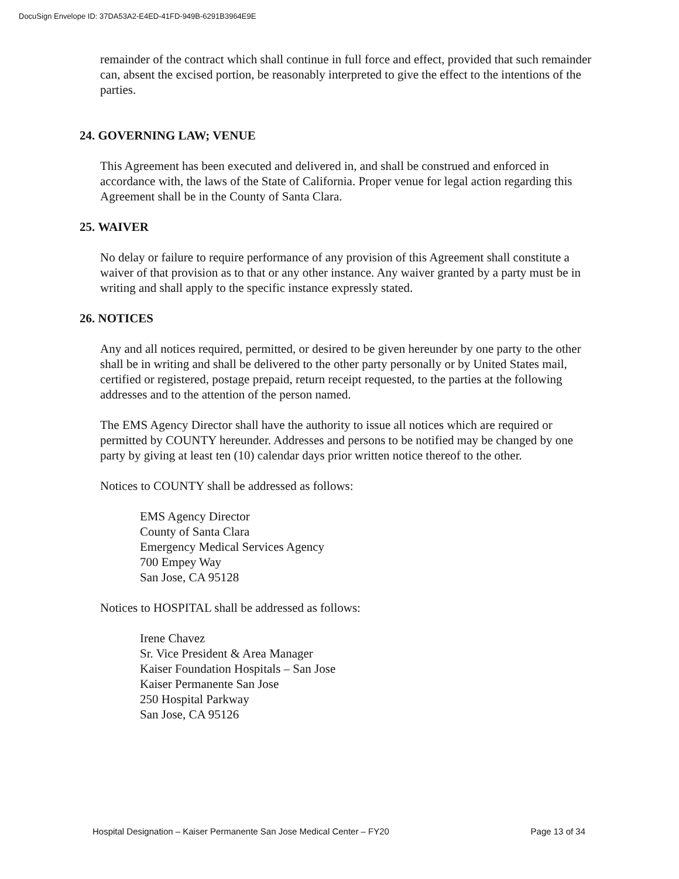DocuSign Envelope ID: 37DA53A2-E4ED-41FD-949B-6291B3964E9E
remainder of the contract which shall continue in full force and effect, provided that such remainder can, absent the excised portion, be reasonably interpreted to give the effect to the intentions of the parties.
24. GOVERNING LAW; VENUE
This Agreement has been executed and delivered in, and shall be construed and enforced in accordance with, the laws of the State of California. Proper venue for legal action regarding this Agreement shall be in the County of Santa Clara.
25. WAIVER
No delay or failure to require performance of any provision of this Agreement shall constitute a waiver of that provision as to that or any other instance. Any waiver granted by a party must be in writing and shall apply to the specific instance expressly stated.
26. NOTICES
Any and all notices required, permitted, or desired to be given hereunder by one party to the other shall be in writing and shall be delivered to the other party personally or by United States mail, certified or registered, postage prepaid, return receipt requested, to the parties at the following addresses and to the attention of the person named.
The EMS Agency Director shall have the authority to issue all notices which are required or permitted by COUNTY hereunder. Addresses and persons to be notified may be changed by one party by giving at least ten (10) calendar days prior written notice thereof to the other.
Notices to COUNTY shall be addressed as follows:
EMS Agency Director
County of Santa Clara
Emergency Medical Services Agency
700 Empey Way
San Jose, CA 95128
Notices to HOSPITAL shall be addressed as follows:
Irene Chavez
Sr. Vice President & Area Manager
Kaiser Foundation Hospitals – San Jose
Kaiser Permanente San Jose
250 Hospital Parkway
San Jose, CA 95126
Hospital Designation – Kaiser Permanente San Jose Medical Center – FY20 Page 13 of 34